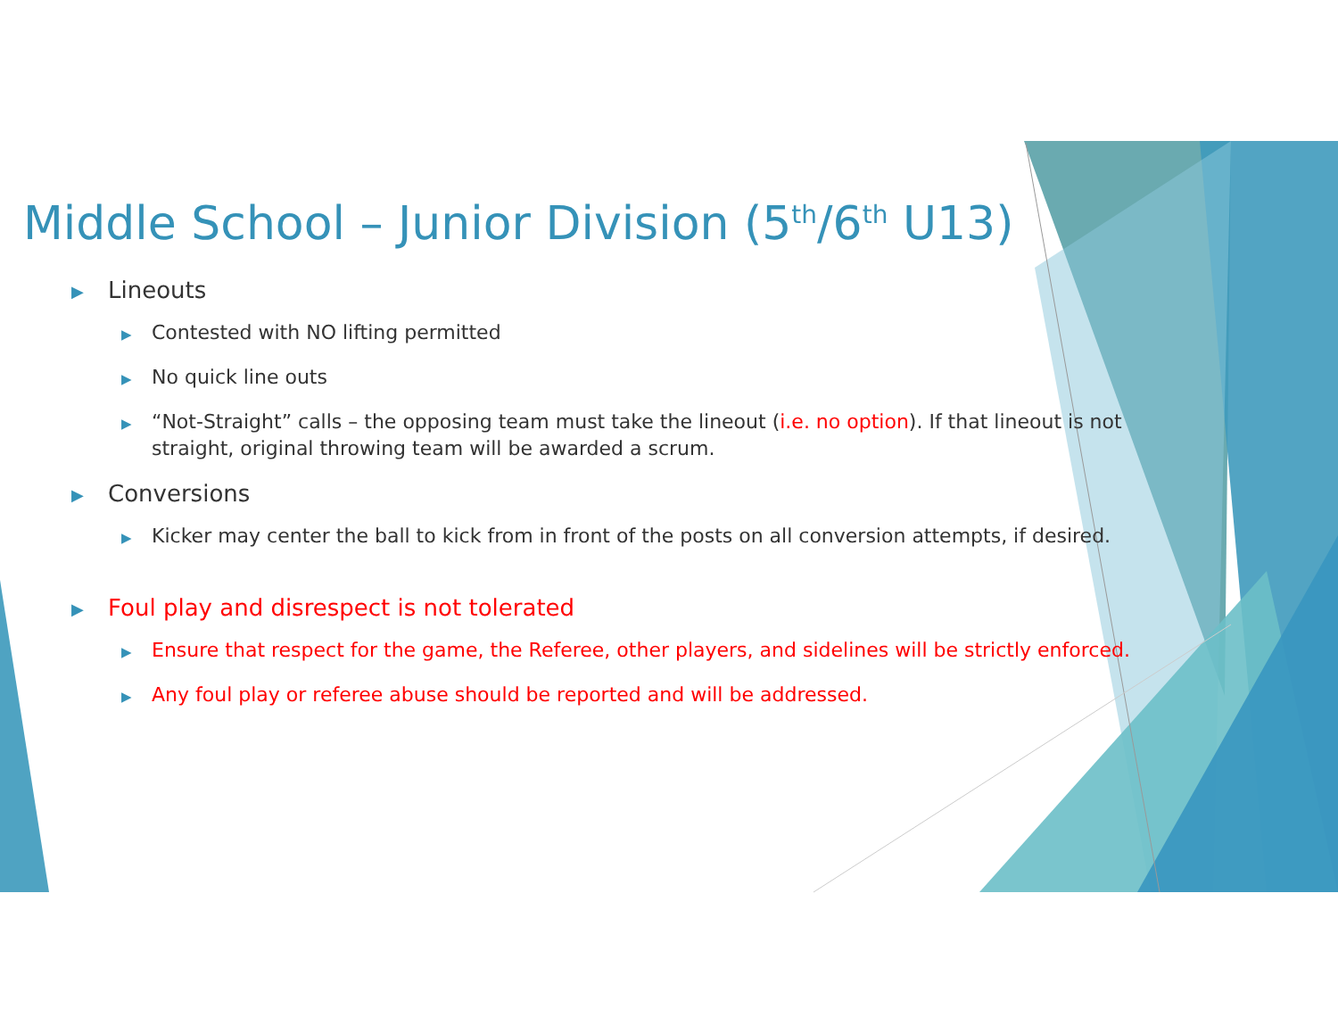Middle School – Junior Division (5<sup>th</sup>/6<sup>th</sup> U13)
▶ Lineouts
▶ Contested with NO lifting permitted
▶ No quick line outs
▶ “Not-Straight” calls – the opposing team must take the lineout (i.e. no option). If that lineout is not straight, original throwing team will be awarded a scrum.
▶ Conversions
▶ Kicker may center the ball to kick from in front of the posts on all conversion attempts, if desired.
▶ Foul play and disrespect is not tolerated
▶ Ensure that respect for the game, the Referee, other players, and sidelines will be strictly enforced.
▶ Any foul play or referee abuse should be reported and will be addressed.